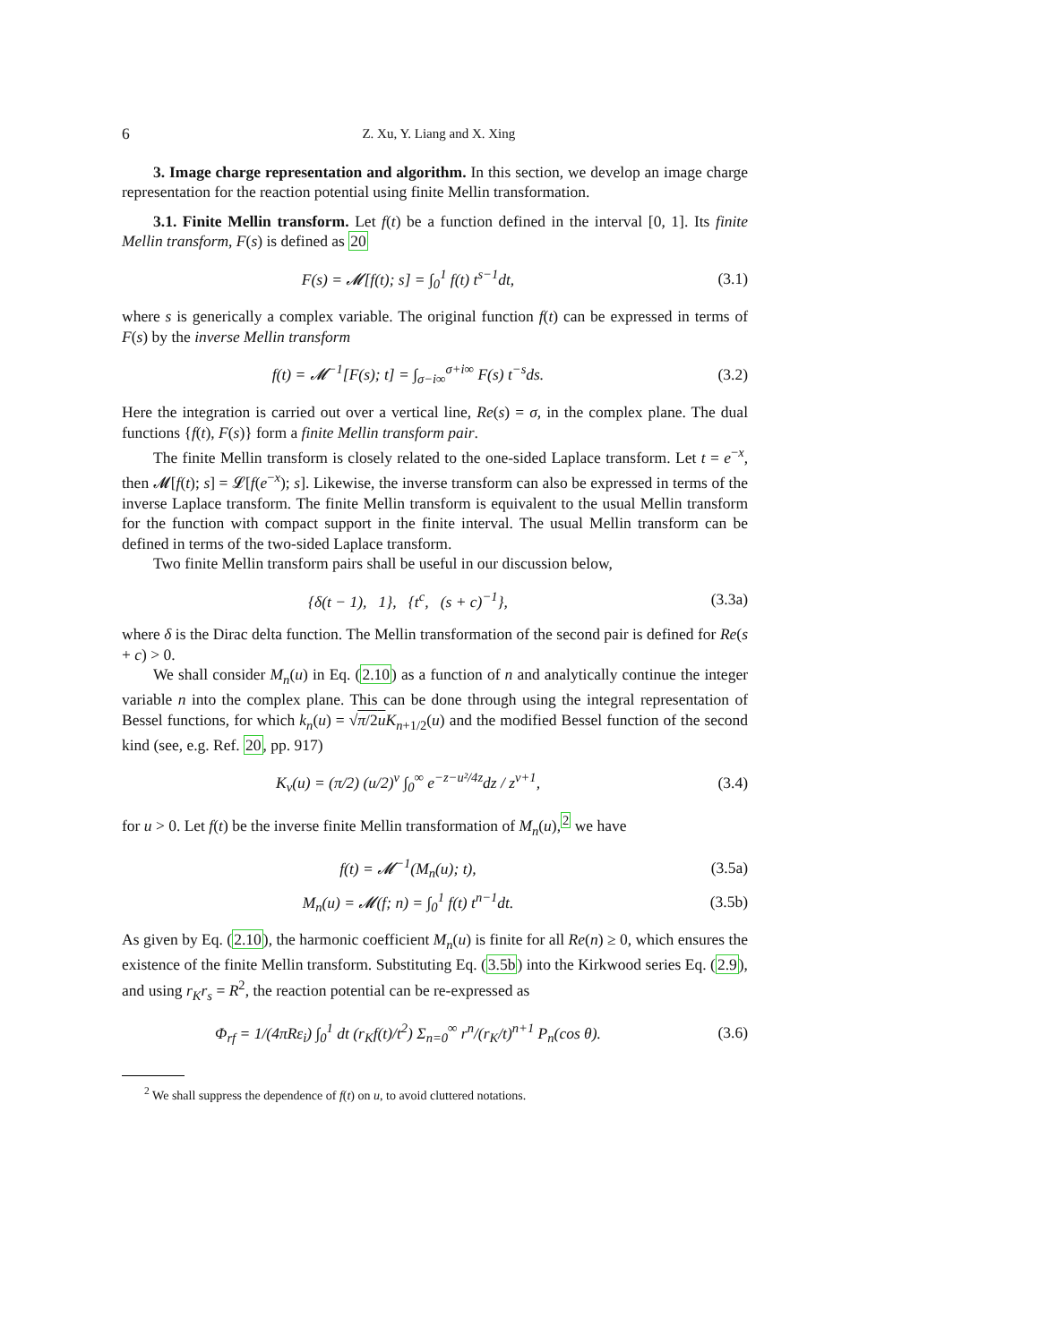6 Z. Xu, Y. Liang and X. Xing
3. Image charge representation and algorithm. In this section, we develop an image charge representation for the reaction potential using finite Mellin transformation.
3.1. Finite Mellin transform. Let f(t) be a function defined in the interval [0, 1]. Its finite Mellin transform, F(s) is defined as 20
F(s) = 𝓜[f(t); s] = ∫<sub>0</sub><sup>1</sup> f(t) t<sup>s−1</sup>dt, (3.1)
where s is generically a complex variable. The original function f(t) can be expressed in terms of F(s) by the inverse Mellin transform
f(t) = 𝓜<sup>−1</sup>[F(s); t] = ∫<sub>σ−i∞</sub><sup>σ+i∞</sup> F(s) t<sup>−s</sup>ds. (3.2)
Here the integration is carried out over a vertical line, Re(s) = σ, in the complex plane. The dual functions {f(t), F(s)} form a finite Mellin transform pair.
The finite Mellin transform is closely related to the one-sided Laplace transform. Let t = e<sup>−x</sup>, then 𝓜[f(t); s] = 𝓛[f(e<sup>−x</sup>); s]. Likewise, the inverse transform can also be expressed in terms of the inverse Laplace transform. The finite Mellin transform is equivalent to the usual Mellin transform for the function with compact support in the finite interval. The usual Mellin transform can be defined in terms of the two-sided Laplace transform.
Two finite Mellin transform pairs shall be useful in our discussion below,
{δ(t − 1), 1}, {t<sup>c</sup>, (s + c)<sup>−1</sup>}, (3.3a)
where δ is the Dirac delta function. The Mellin transformation of the second pair is defined for Re(s + c) > 0.
We shall consider M<sub>n</sub>(u) in Eq. (2.10) as a function of n and analytically continue the integer variable n into the complex plane. This can be done through using the integral representation of Bessel functions, for which k<sub>n</sub>(u) = √π/2u K<sub>n+1/2</sub>(u) and the modified Bessel function of the second kind (see, e.g. Ref. 20, pp. 917)
K<sub>ν</sub>(u) = (π/2) (u/2)<sup>ν</sup> ∫<sub>0</sub><sup>∞</sup> e<sup>−z−u²/4z</sup>dz / z<sup>ν+1</sup>, (3.4)
for u > 0. Let f(t) be the inverse finite Mellin transformation of M<sub>n</sub>(u),<sup>2</sup> we have
f(t) = 𝓜<sup>−1</sup>(M<sub>n</sub>(u); t), (3.5a)
M<sub>n</sub>(u) = 𝓜(f; n) = ∫<sub>0</sub><sup>1</sup> f(t) t<sup>n−1</sup>dt. (3.5b)
As given by Eq. (2.10), the harmonic coefficient M<sub>n</sub>(u) is finite for all Re(n) ≥ 0, which ensures the existence of the finite Mellin transform. Substituting Eq. (3.5b) into the Kirkwood series Eq. (2.9), and using r<sub>K</sub>r<sub>s</sub> = R<sup>2</sup>, the reaction potential can be re-expressed as
Φ<sub>rf</sub> = 1/(4πRε<sub>i</sub>) ∫<sub>0</sub><sup>1</sup> dt (r<sub>K</sub>f(t)/t<sup>2</sup>) Σ<sub>n=0</sub><sup>∞</sup> r<sup>n</sup>/(r<sub>K</sub>/t)<sup>n+1</sup> P<sub>n</sub>(cos θ). (3.6)
<sup>2</sup> We shall suppress the dependence of f(t) on u, to avoid cluttered notations.